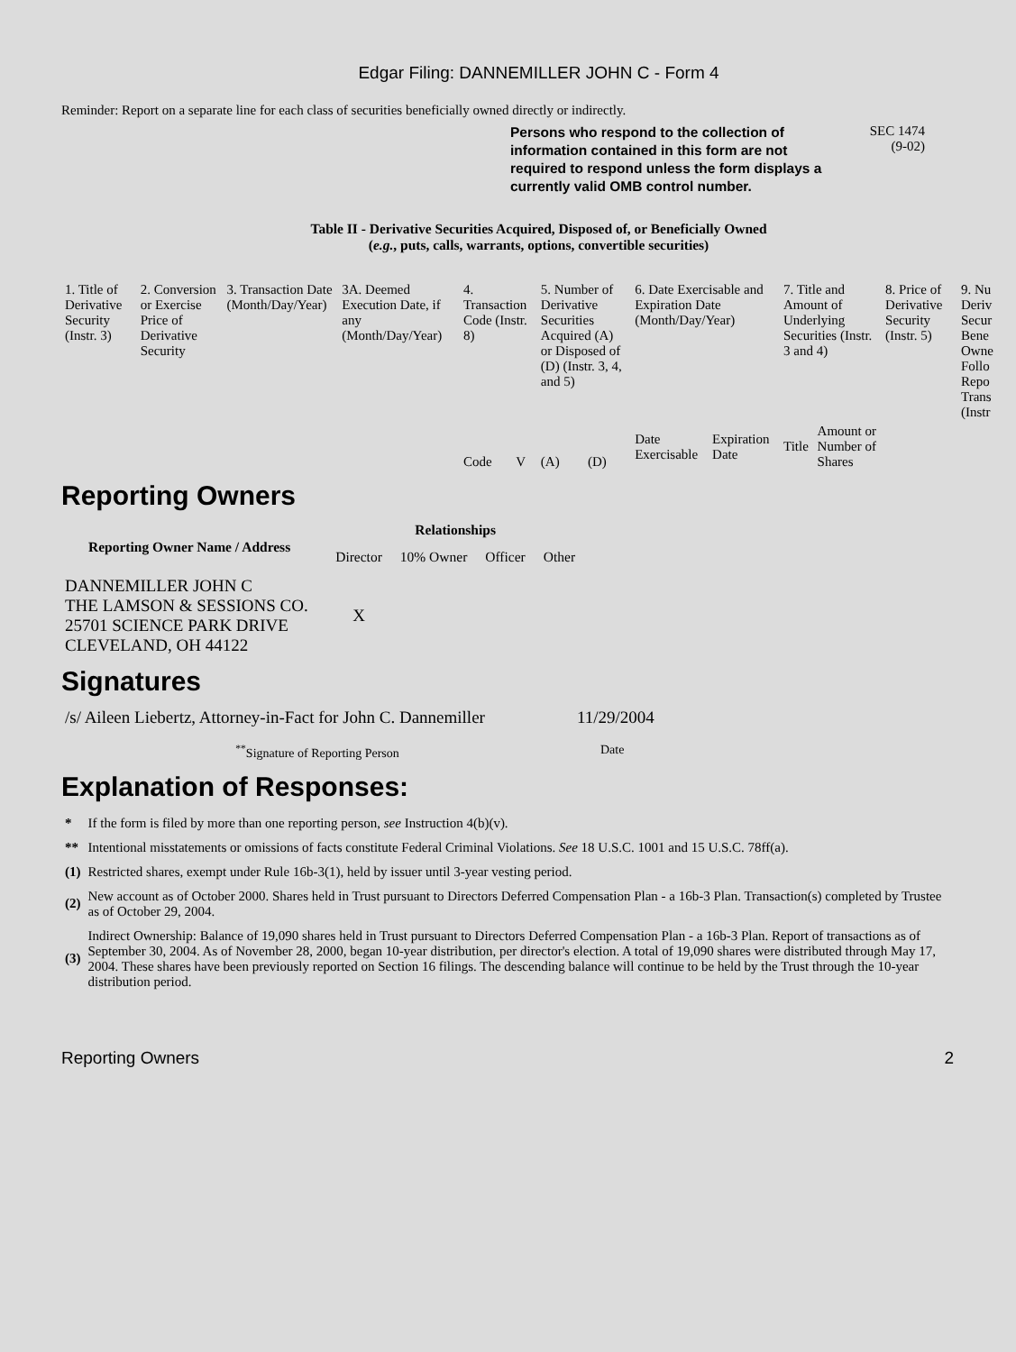Edgar Filing: DANNEMILLER JOHN C - Form 4
Reminder: Report on a separate line for each class of securities beneficially owned directly or indirectly.
Persons who respond to the collection of information contained in this form are not required to respond unless the form displays a currently valid OMB control number.
SEC 1474
(9-02)
Table II - Derivative Securities Acquired, Disposed of, or Beneficially Owned
(e.g., puts, calls, warrants, options, convertible securities)
| 1. Title of Derivative Security (Instr. 3) | 2. Conversion or Exercise Price of Derivative Security | 3. Transaction Date (Month/Day/Year) | 3A. Deemed Execution Date, if any (Month/Day/Year) | 4. Transaction Code (Instr. 8) | | 5. Number of Derivative Securities Acquired (A) or Disposed of (D) (Instr. 3, 4, and 5) | | 6. Date Exercisable and Expiration Date (Month/Day/Year) | | 7. Title and Amount of Underlying Securities (Instr. 3 and 4) | | 8. Price of Derivative Security (Instr. 5) | 9. Nu Deriv Secur Bene Owne Follo Repo Trans (Instr |
| | | | | Code | V | (A) | (D) | Date Exercisable | Expiration Date | Title | Amount or Number of Shares | | |
Reporting Owners
| Reporting Owner Name / Address | Relationships | | | |
| --- | --- | --- | --- | --- |
| | Director | 10% Owner | Officer | Other |
| DANNEMILLER JOHN C THE LAMSON & SESSIONS CO. 25701 SCIENCE PARK DRIVE CLEVELAND, OH 44122 | X | | | |
Signatures
| /s/ Aileen Liebertz, Attorney-in-Fact for John C. Dannemiller | 11/29/2004 |
| <sup>**</sup> Signature of Reporting Person | Date |
Explanation of Responses:
| * | If the form is filed by more than one reporting person, see Instruction 4(b)(v). |
| ** | Intentional misstatements or omissions of facts constitute Federal Criminal Violations. See 18 U.S.C. 1001 and 15 U.S.C. 78ff(a). |
| (1) | Restricted shares, exempt under Rule 16b-3(1), held by issuer until 3-year vesting period. |
| (2) | New account as of October 2000. Shares held in Trust pursuant to Directors Deferred Compensation Plan - a 16b-3 Plan. Transaction(s) completed by Trustee as of October 29, 2004. |
| (3) | Indirect Ownership: Balance of 19,090 shares held in Trust pursuant to Directors Deferred Compensation Plan - a 16b-3 Plan. Report of transactions as of September 30, 2004. As of November 28, 2000, began 10-year distribution, per director's election. A total of 19,090 shares were distributed through May 17, 2004. These shares have been previously reported on Section 16 filings. The descending balance will continue to be held by the Trust through the 10-year distribution period. |
Reporting Owners 2